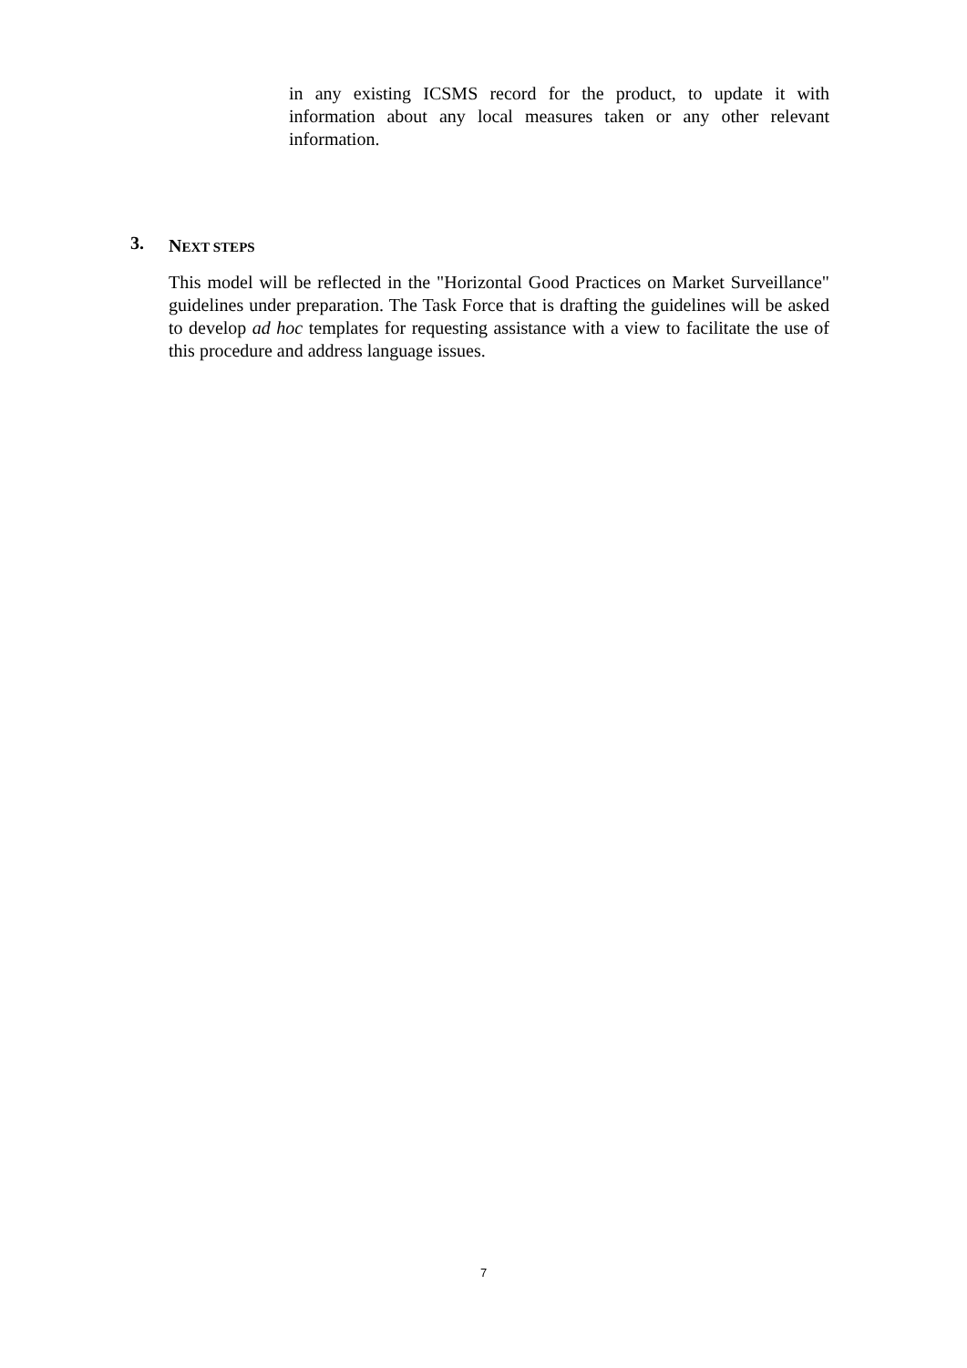in any existing ICSMS record for the product, to update it with information about any local measures taken or any other relevant information.
3. NEXT STEPS
This model will be reflected in the "Horizontal Good Practices on Market Surveillance" guidelines under preparation. The Task Force that is drafting the guidelines will be asked to develop ad hoc templates for requesting assistance with a view to facilitate the use of this procedure and address language issues.
7